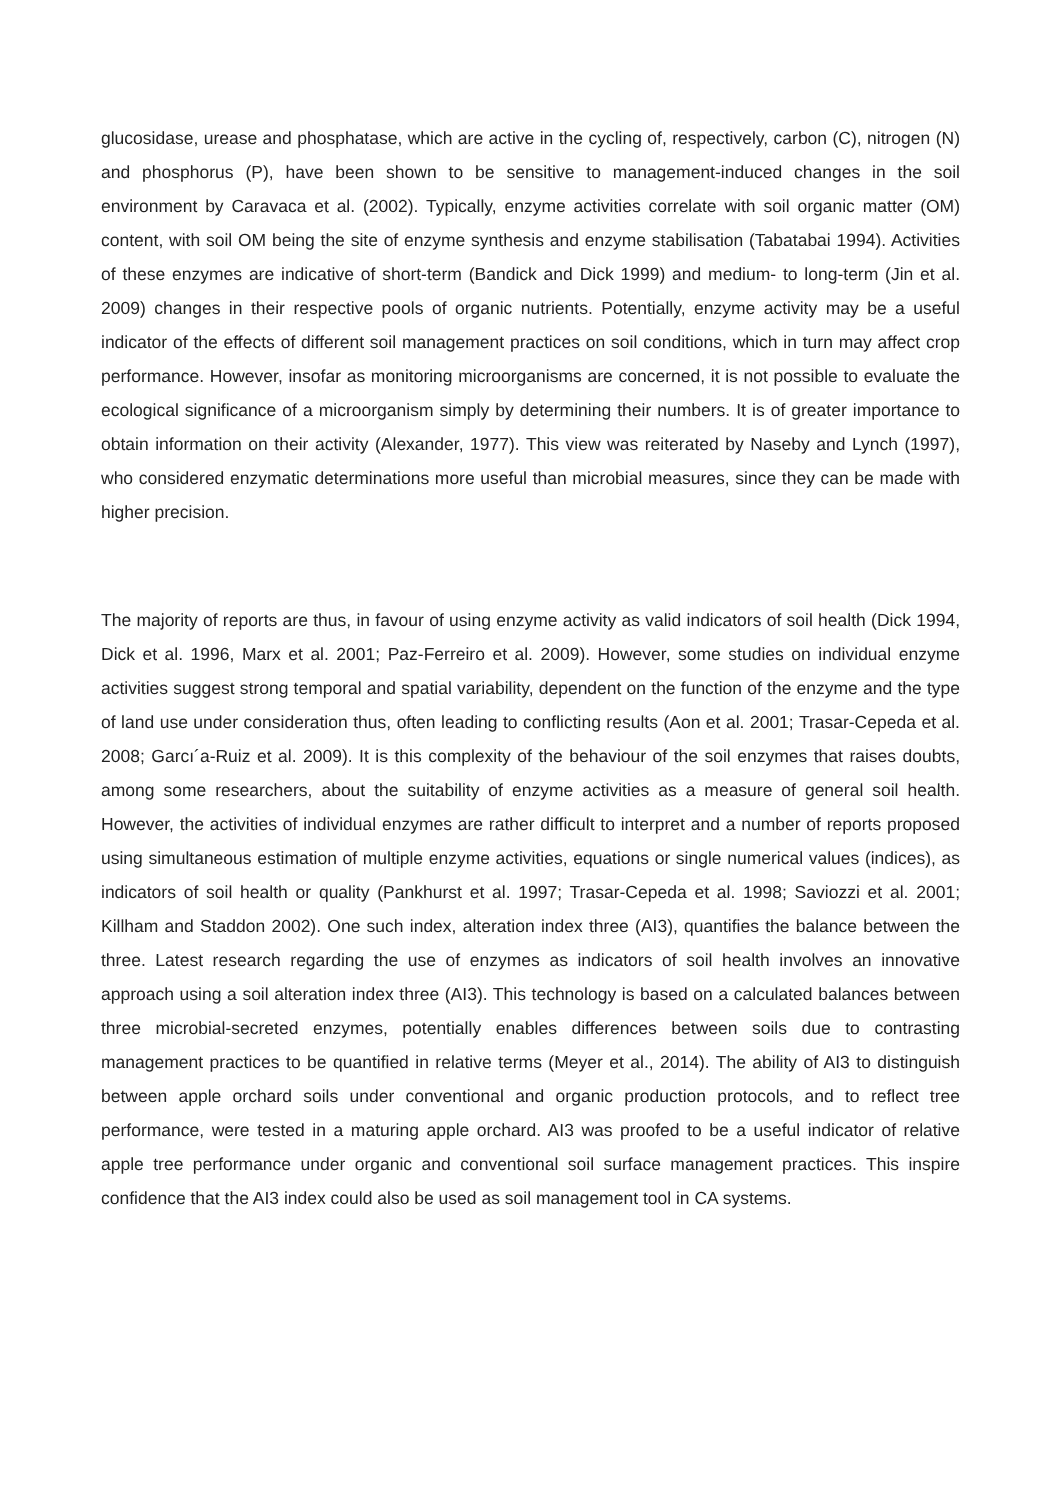glucosidase, urease and phosphatase, which are active in the cycling of, respectively, carbon (C), nitrogen (N) and phosphorus (P), have been shown to be sensitive to management-induced changes in the soil environment by Caravaca et al. (2002). Typically, enzyme activities correlate with soil organic matter (OM) content, with soil OM being the site of enzyme synthesis and enzyme stabilisation (Tabatabai 1994). Activities of these enzymes are indicative of short-term (Bandick and Dick 1999) and medium- to long-term (Jin et al. 2009) changes in their respective pools of organic nutrients. Potentially, enzyme activity may be a useful indicator of the effects of different soil management practices on soil conditions, which in turn may affect crop performance. However, insofar as monitoring microorganisms are concerned, it is not possible to evaluate the ecological significance of a microorganism simply by determining their numbers. It is of greater importance to obtain information on their activity (Alexander, 1977). This view was reiterated by Naseby and Lynch (1997), who considered enzymatic determinations more useful than microbial measures, since they can be made with higher precision.
The majority of reports are thus, in favour of using enzyme activity as valid indicators of soil health (Dick 1994, Dick et al. 1996, Marx et al. 2001; Paz-Ferreiro et al. 2009). However, some studies on individual enzyme activities suggest strong temporal and spatial variability, dependent on the function of the enzyme and the type of land use under consideration thus, often leading to conflicting results (Aon et al. 2001; Trasar-Cepeda et al. 2008; Garcı´a-Ruiz et al. 2009). It is this complexity of the behaviour of the soil enzymes that raises doubts, among some researchers, about the suitability of enzyme activities as a measure of general soil health. However, the activities of individual enzymes are rather difficult to interpret and a number of reports proposed using simultaneous estimation of multiple enzyme activities, equations or single numerical values (indices), as indicators of soil health or quality (Pankhurst et al. 1997; Trasar-Cepeda et al. 1998; Saviozzi et al. 2001; Killham and Staddon 2002). One such index, alteration index three (AI3), quantifies the balance between the three. Latest research regarding the use of enzymes as indicators of soil health involves an innovative approach using a soil alteration index three (AI3). This technology is based on a calculated balances between three microbial-secreted enzymes, potentially enables differences between soils due to contrasting management practices to be quantified in relative terms (Meyer et al., 2014). The ability of AI3 to distinguish between apple orchard soils under conventional and organic production protocols, and to reflect tree performance, were tested in a maturing apple orchard. AI3 was proofed to be a useful indicator of relative apple tree performance under organic and conventional soil surface management practices. This inspire confidence that the AI3 index could also be used as soil management tool in CA systems.